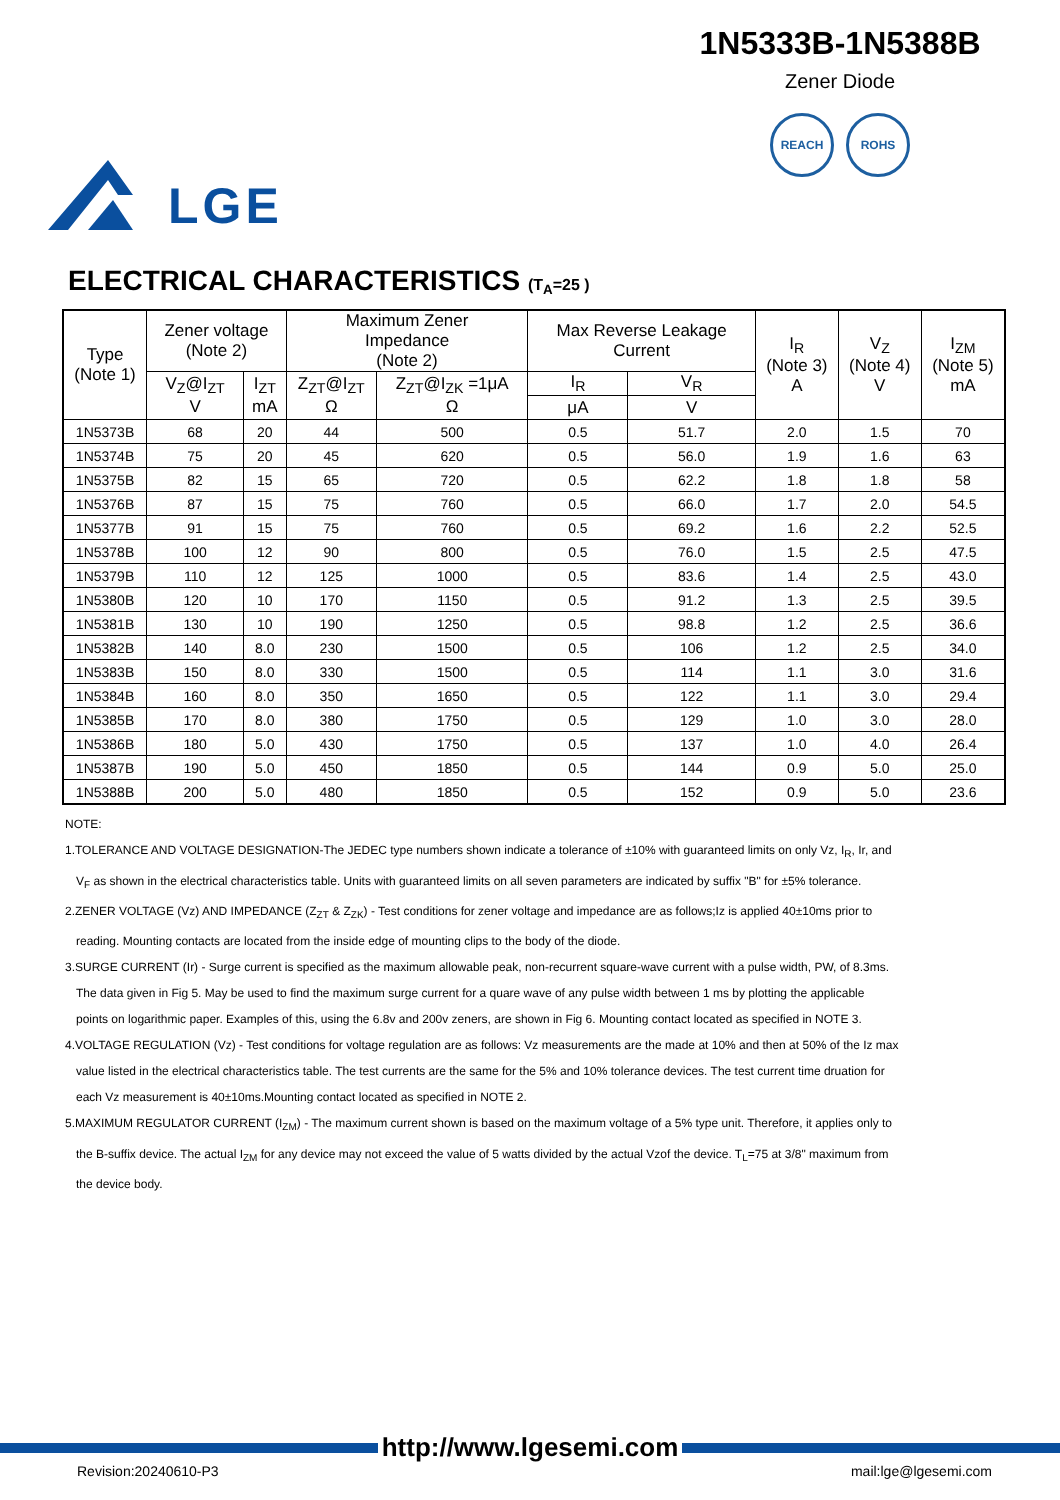LGE
1N5333B-1N5388B
Zener Diode
REACH ROHS
ELECTRICAL CHARACTERISTICS (T<sub>A</sub>=25 )
| Type (Note 1) | Zener voltage (Note 2) | | Maximum Zener Impedance (Note 2) | | Max Reverse Leakage Current | | I<sub>R</sub> (Note 3) A | V<sub>Z</sub> (Note 4) V | I<sub>ZM</sub> (Note 5) mA |
| --- | --- | --- | --- | --- | --- | --- | --- | --- | --- |
| | V<sub>Z</sub>@I<sub>ZT</sub> V | I<sub>ZT</sub> mA | Z<sub>ZT</sub>@I<sub>ZT</sub> Ω | Z<sub>ZT</sub>@I<sub>ZK</sub> =1μA Ω | I<sub>R</sub> | V<sub>R</sub> | | | |
| | | | | | μA | V | | | |
| 1N5373B | 68 | 20 | 44 | 500 | 0.5 | 51.7 | 2.0 | 1.5 | 70 |
| 1N5374B | 75 | 20 | 45 | 620 | 0.5 | 56.0 | 1.9 | 1.6 | 63 |
| 1N5375B | 82 | 15 | 65 | 720 | 0.5 | 62.2 | 1.8 | 1.8 | 58 |
| 1N5376B | 87 | 15 | 75 | 760 | 0.5 | 66.0 | 1.7 | 2.0 | 54.5 |
| 1N5377B | 91 | 15 | 75 | 760 | 0.5 | 69.2 | 1.6 | 2.2 | 52.5 |
| 1N5378B | 100 | 12 | 90 | 800 | 0.5 | 76.0 | 1.5 | 2.5 | 47.5 |
| 1N5379B | 110 | 12 | 125 | 1000 | 0.5 | 83.6 | 1.4 | 2.5 | 43.0 |
| 1N5380B | 120 | 10 | 170 | 1150 | 0.5 | 91.2 | 1.3 | 2.5 | 39.5 |
| 1N5381B | 130 | 10 | 190 | 1250 | 0.5 | 98.8 | 1.2 | 2.5 | 36.6 |
| 1N5382B | 140 | 8.0 | 230 | 1500 | 0.5 | 106 | 1.2 | 2.5 | 34.0 |
| 1N5383B | 150 | 8.0 | 330 | 1500 | 0.5 | 114 | 1.1 | 3.0 | 31.6 |
| 1N5384B | 160 | 8.0 | 350 | 1650 | 0.5 | 122 | 1.1 | 3.0 | 29.4 |
| 1N5385B | 170 | 8.0 | 380 | 1750 | 0.5 | 129 | 1.0 | 3.0 | 28.0 |
| 1N5386B | 180 | 5.0 | 430 | 1750 | 0.5 | 137 | 1.0 | 4.0 | 26.4 |
| 1N5387B | 190 | 5.0 | 450 | 1850 | 0.5 | 144 | 0.9 | 5.0 | 25.0 |
| 1N5388B | 200 | 5.0 | 480 | 1850 | 0.5 | 152 | 0.9 | 5.0 | 23.6 |
NOTE:
1.TOLERANCE AND VOLTAGE DESIGNATION-The JEDEC type numbers shown indicate a tolerance of ±10% with guaranteed limits on only Vz, I<sub>R</sub>, Ir, and
V<sub>F</sub> as shown in the electrical characteristics table. Units with guaranteed limits on all seven parameters are indicated by suffix "B" for ±5% tolerance.
2.ZENER VOLTAGE (Vz) AND IMPEDANCE (Z<sub>ZT</sub> & Z<sub>ZK</sub>) - Test conditions for zener voltage and impedance are as follows;Iz is applied 40±10ms prior to
reading. Mounting contacts are located from the inside edge of mounting clips to the body of the diode.
3.SURGE CURRENT (Ir) - Surge current is specified as the maximum allowable peak, non-recurrent square-wave current with a pulse width, PW, of 8.3ms.
The data given in Fig 5. May be used to find the maximum surge current for a quare wave of any pulse width between 1 ms by plotting the applicable
points on logarithmic paper. Examples of this, using the 6.8v and 200v zeners, are shown in Fig 6. Mounting contact located as specified in NOTE 3.
4.VOLTAGE REGULATION (Vz) - Test conditions for voltage regulation are as follows: Vz measurements are the made at 10% and then at 50% of the Iz max
value listed in the electrical characteristics table. The test currents are the same for the 5% and 10% tolerance devices. The test current time druation for
each Vz measurement is 40±10ms.Mounting contact located as specified in NOTE 2.
5.MAXIMUM REGULATOR CURRENT (I<sub>ZM</sub>) - The maximum current shown is based on the maximum voltage of a 5% type unit. Therefore, it applies only to
the B-suffix device. The actual I<sub>ZM</sub> for any device may not exceed the value of 5 watts divided by the actual Vzof the device. T<sub>L</sub>=75 at 3/8" maximum from
the device body.
http://www.lgesemi.com
Revision:20240610-P3 mail:lge@lgesemi.com